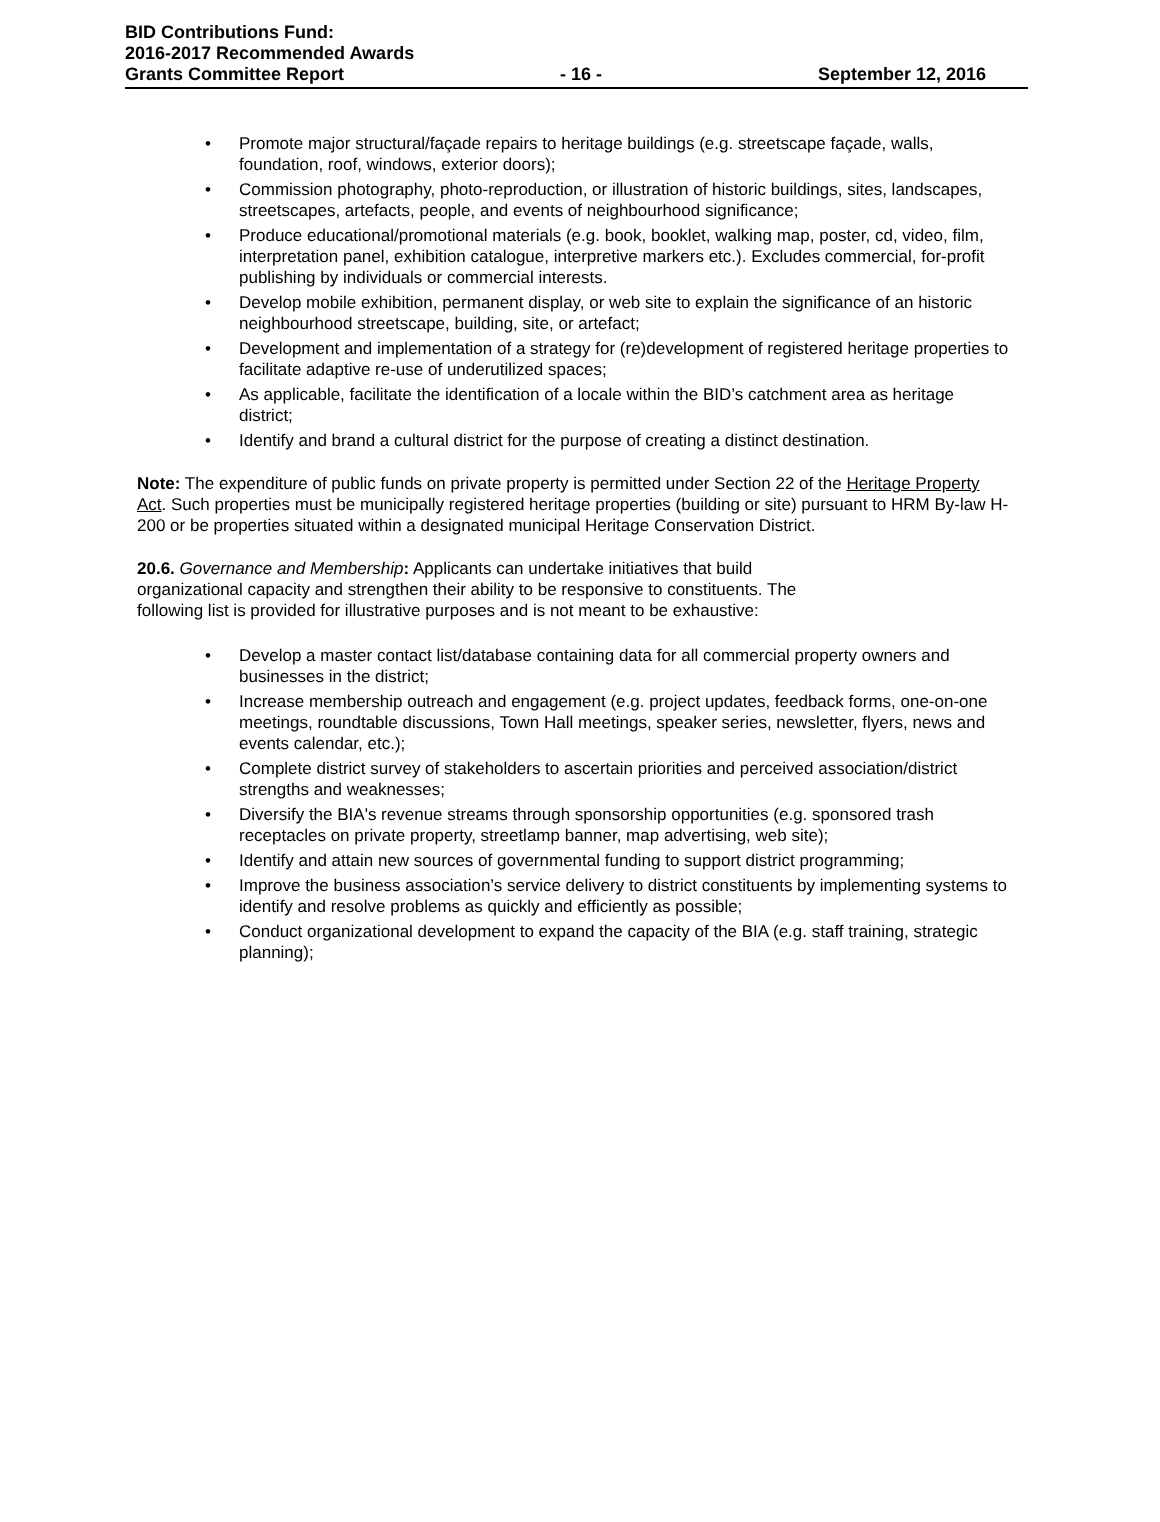BID Contributions Fund:
2016-2017 Recommended Awards
Grants Committee Report - 16 - September 12, 2016
• Promote major structural/façade repairs to heritage buildings (e.g. streetscape façade, walls, foundation, roof, windows, exterior doors);
• Commission photography, photo-reproduction, or illustration of historic buildings, sites, landscapes, streetscapes, artefacts, people, and events of neighbourhood significance;
• Produce educational/promotional materials (e.g. book, booklet, walking map, poster, cd, video, film, interpretation panel, exhibition catalogue, interpretive markers etc.). Excludes commercial, for-profit publishing by individuals or commercial interests.
• Develop mobile exhibition, permanent display, or web site to explain the significance of an historic neighbourhood streetscape, building, site, or artefact;
• Development and implementation of a strategy for (re)development of registered heritage properties to facilitate adaptive re-use of underutilized spaces;
• As applicable, facilitate the identification of a locale within the BID’s catchment area as heritage district;
• Identify and brand a cultural district for the purpose of creating a distinct destination.
Note: The expenditure of public funds on private property is permitted under Section 22 of the Heritage Property Act. Such properties must be municipally registered heritage properties (building or site) pursuant to HRM By-law H-200 or be properties situated within a designated municipal Heritage Conservation District.
20.6. Governance and Membership: Applicants can undertake initiatives that build organizational capacity and strengthen their ability to be responsive to constituents. The following list is provided for illustrative purposes and is not meant to be exhaustive:
• Develop a master contact list/database containing data for all commercial property owners and businesses in the district;
• Increase membership outreach and engagement (e.g. project updates, feedback forms, one-on-one meetings, roundtable discussions, Town Hall meetings, speaker series, newsletter, flyers, news and events calendar, etc.);
• Complete district survey of stakeholders to ascertain priorities and perceived association/district strengths and weaknesses;
• Diversify the BIA's revenue streams through sponsorship opportunities (e.g. sponsored trash receptacles on private property, streetlamp banner, map advertising, web site);
• Identify and attain new sources of governmental funding to support district programming;
• Improve the business association’s service delivery to district constituents by implementing systems to identify and resolve problems as quickly and efficiently as possible;
• Conduct organizational development to expand the capacity of the BIA (e.g. staff training, strategic planning);